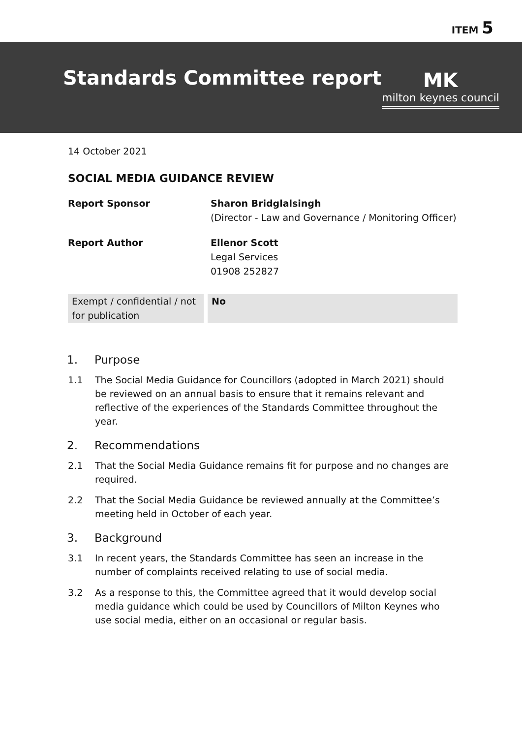ITEM 5
Standards Committee report
MK
milton keynes council
14 October 2021
SOCIAL MEDIA GUIDANCE REVIEW
| Report Sponsor | Sharon Bridglalsingh (Director - Law and Governance / Monitoring Officer) |
| Report Author | Ellenor Scott Legal Services 01908 252827 |
| Exempt / confidential / not for publication | No |
1. Purpose
1.1 The Social Media Guidance for Councillors (adopted in March 2021) should be reviewed on an annual basis to ensure that it remains relevant and reflective of the experiences of the Standards Committee throughout the year.
2. Recommendations
2.1 That the Social Media Guidance remains fit for purpose and no changes are required.
2.2 That the Social Media Guidance be reviewed annually at the Committee’s meeting held in October of each year.
3. Background
3.1 In recent years, the Standards Committee has seen an increase in the number of complaints received relating to use of social media.
3.2 As a response to this, the Committee agreed that it would develop social media guidance which could be used by Councillors of Milton Keynes who use social media, either on an occasional or regular basis.